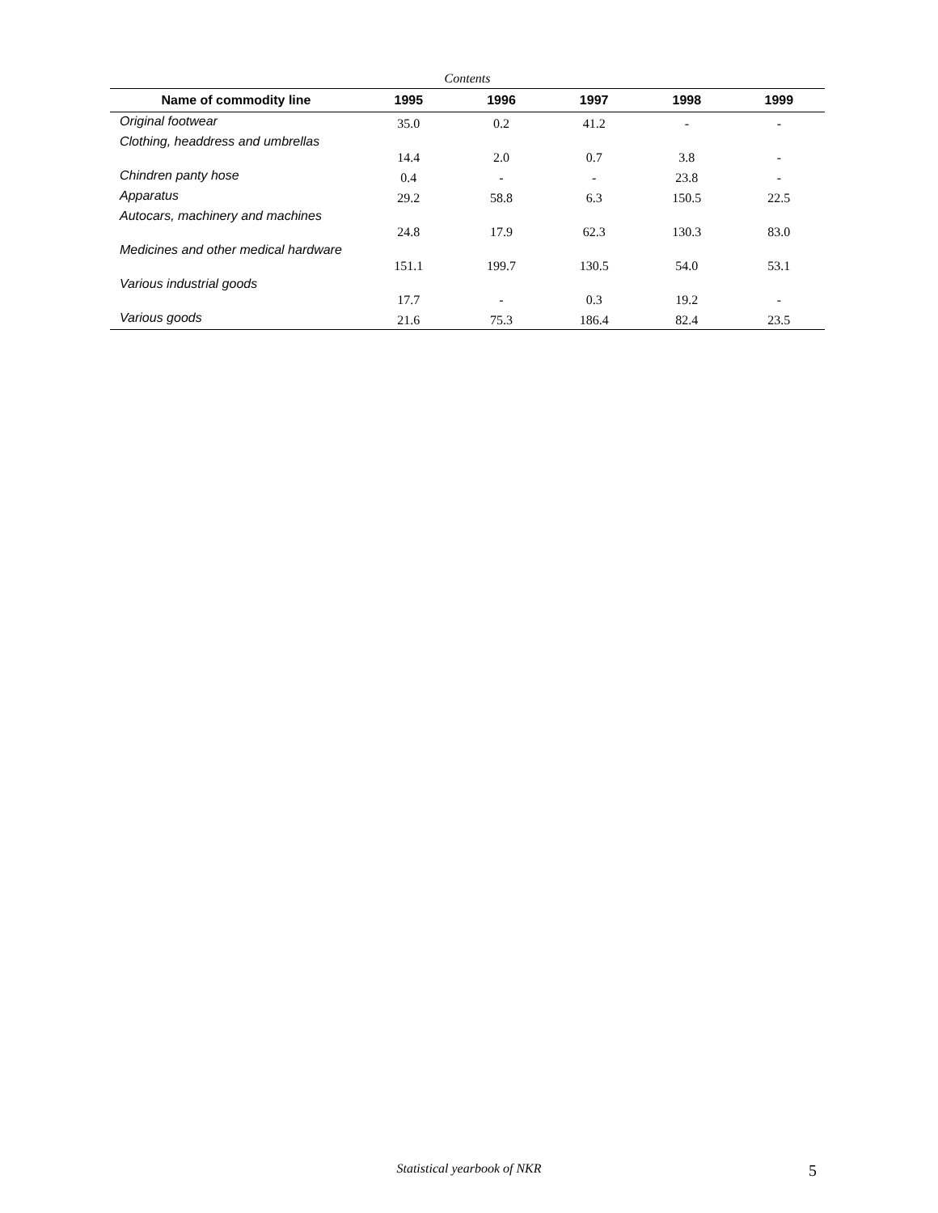Contents
| Name of commodity line | 1995 | 1996 | 1997 | 1998 | 1999 |
| --- | --- | --- | --- | --- | --- |
| Original footwear | 35.0 | 0.2 | 41.2 | - | - |
| Clothing, headdress and umbrellas | 14.4 | 2.0 | 0.7 | 3.8 | - |
| Chindren panty hose | 0.4 | - | - | 23.8 | - |
| Apparatus | 29.2 | 58.8 | 6.3 | 150.5 | 22.5 |
| Autocars, machinery and machines | 24.8 | 17.9 | 62.3 | 130.3 | 83.0 |
| Medicines and other medical hardware | 151.1 | 199.7 | 130.5 | 54.0 | 53.1 |
| Various industrial goods | 17.7 | - | 0.3 | 19.2 | - |
| Various goods | 21.6 | 75.3 | 186.4 | 82.4 | 23.5 |
Statistical yearbook of NKR 5